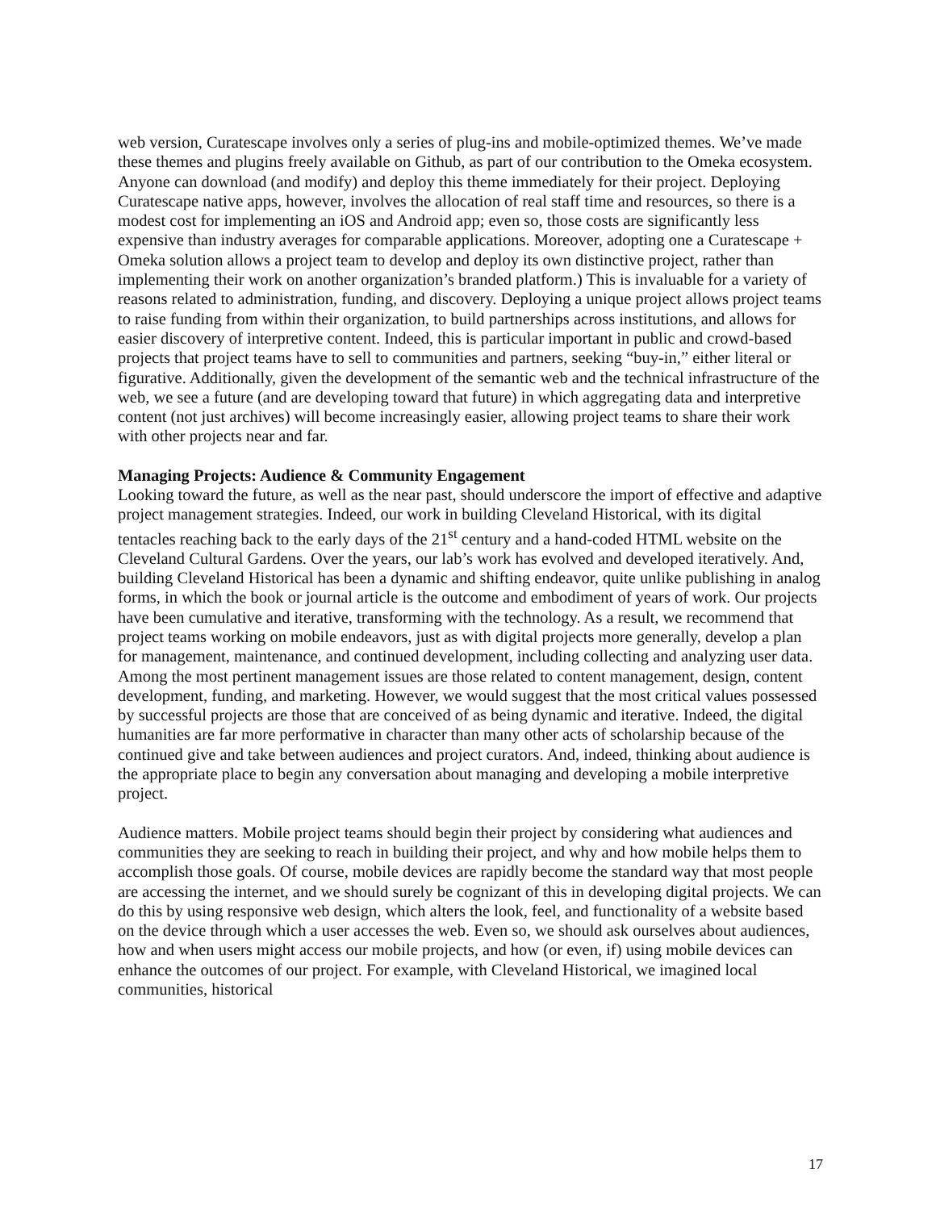web version, Curatescape involves only a series of plug-ins and mobile-optimized themes. We’ve made these themes and plugins freely available on Github, as part of our contribution to the Omeka ecosystem. Anyone can download (and modify) and deploy this theme immediately for their project. Deploying Curatescape native apps, however, involves the allocation of real staff time and resources, so there is a modest cost for implementing an iOS and Android app; even so, those costs are significantly less expensive than industry averages for comparable applications. Moreover, adopting one a Curatescape + Omeka solution allows a project team to develop and deploy its own distinctive project, rather than implementing their work on another organization’s branded platform.) This is invaluable for a variety of reasons related to administration, funding, and discovery. Deploying a unique project allows project teams to raise funding from within their organization, to build partnerships across institutions, and allows for easier discovery of interpretive content. Indeed, this is particular important in public and crowd-based projects that project teams have to sell to communities and partners, seeking “buy-in,” either literal or figurative. Additionally, given the development of the semantic web and the technical infrastructure of the web, we see a future (and are developing toward that future) in which aggregating data and interpretive content (not just archives) will become increasingly easier, allowing project teams to share their work with other projects near and far.
Managing Projects: Audience & Community Engagement
Looking toward the future, as well as the near past, should underscore the import of effective and adaptive project management strategies. Indeed, our work in building Cleveland Historical, with its digital tentacles reaching back to the early days of the 21<sup>st</sup> century and a hand-coded HTML website on the Cleveland Cultural Gardens. Over the years, our lab’s work has evolved and developed iteratively. And, building Cleveland Historical has been a dynamic and shifting endeavor, quite unlike publishing in analog forms, in which the book or journal article is the outcome and embodiment of years of work. Our projects have been cumulative and iterative, transforming with the technology. As a result, we recommend that project teams working on mobile endeavors, just as with digital projects more generally, develop a plan for management, maintenance, and continued development, including collecting and analyzing user data. Among the most pertinent management issues are those related to content management, design, content development, funding, and marketing. However, we would suggest that the most critical values possessed by successful projects are those that are conceived of as being dynamic and iterative. Indeed, the digital humanities are far more performative in character than many other acts of scholarship because of the continued give and take between audiences and project curators. And, indeed, thinking about audience is the appropriate place to begin any conversation about managing and developing a mobile interpretive project.
Audience matters. Mobile project teams should begin their project by considering what audiences and communities they are seeking to reach in building their project, and why and how mobile helps them to accomplish those goals. Of course, mobile devices are rapidly become the standard way that most people are accessing the internet, and we should surely be cognizant of this in developing digital projects. We can do this by using responsive web design, which alters the look, feel, and functionality of a website based on the device through which a user accesses the web. Even so, we should ask ourselves about audiences, how and when users might access our mobile projects, and how (or even, if) using mobile devices can enhance the outcomes of our project. For example, with Cleveland Historical, we imagined local communities, historical
17